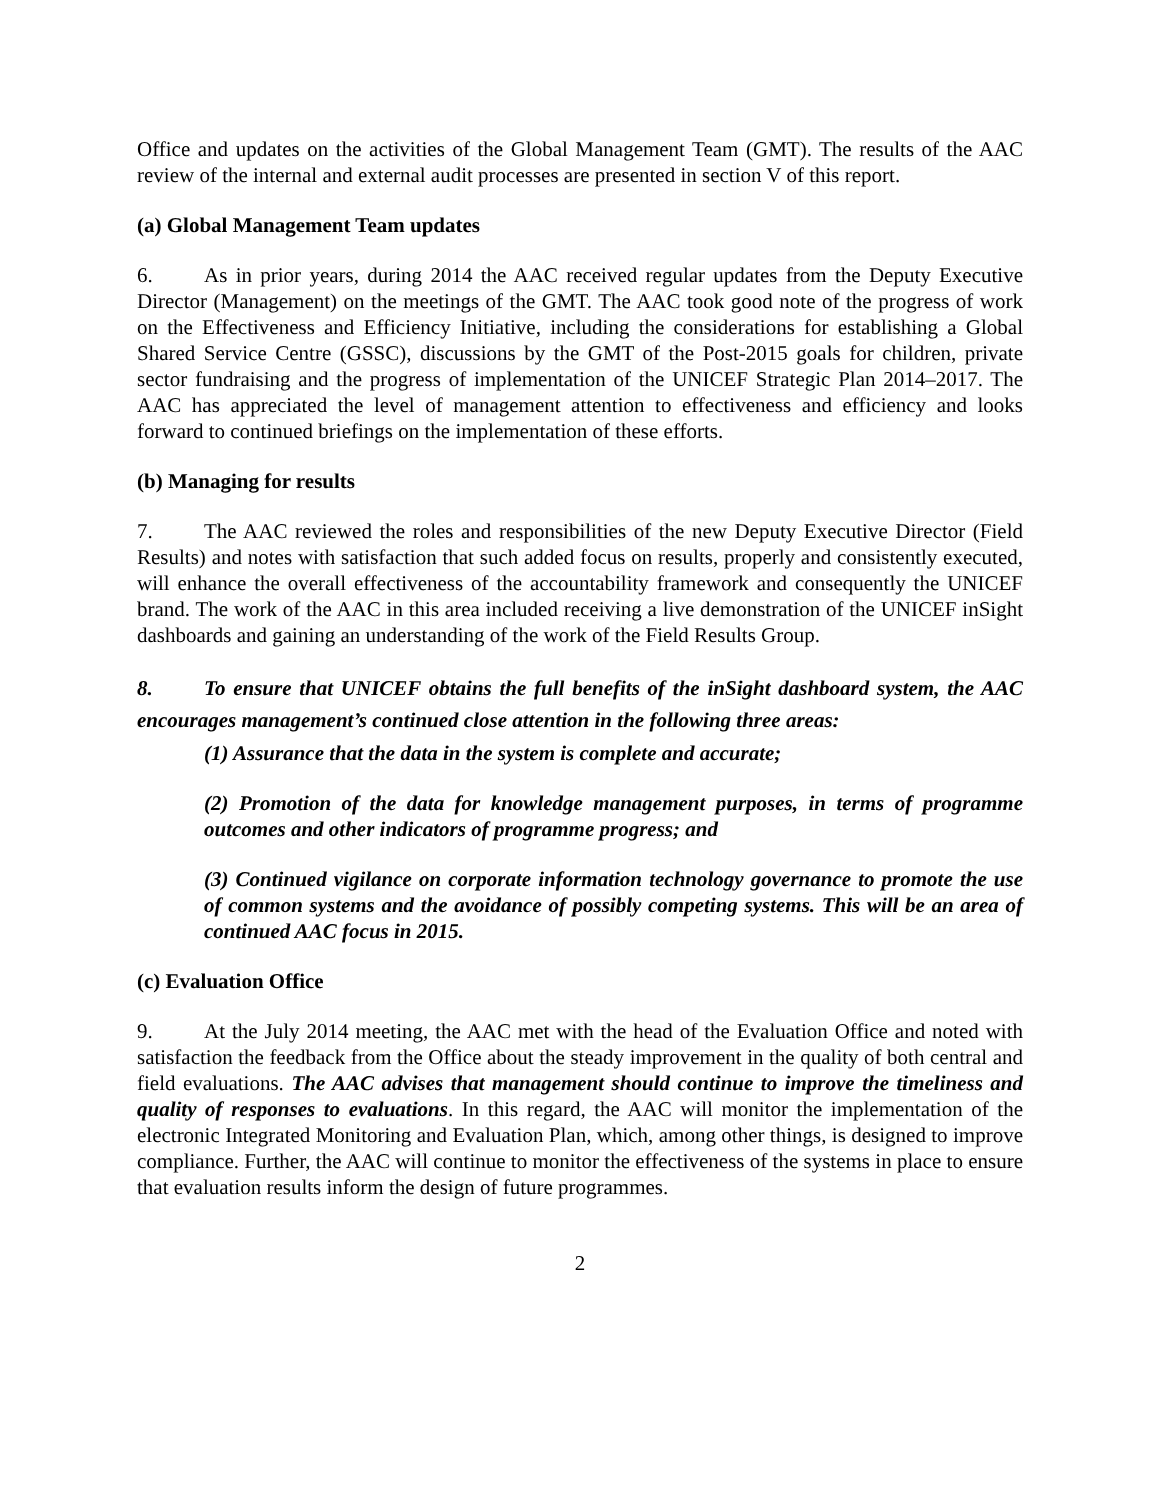Office and updates on the activities of the Global Management Team (GMT). The results of the AAC review of the internal and external audit processes are presented in section V of this report.
(a) Global Management Team updates
6. As in prior years, during 2014 the AAC received regular updates from the Deputy Executive Director (Management) on the meetings of the GMT. The AAC took good note of the progress of work on the Effectiveness and Efficiency Initiative, including the considerations for establishing a Global Shared Service Centre (GSSC), discussions by the GMT of the Post-2015 goals for children, private sector fundraising and the progress of implementation of the UNICEF Strategic Plan 2014–2017. The AAC has appreciated the level of management attention to effectiveness and efficiency and looks forward to continued briefings on the implementation of these efforts.
(b) Managing for results
7. The AAC reviewed the roles and responsibilities of the new Deputy Executive Director (Field Results) and notes with satisfaction that such added focus on results, properly and consistently executed, will enhance the overall effectiveness of the accountability framework and consequently the UNICEF brand. The work of the AAC in this area included receiving a live demonstration of the UNICEF inSight dashboards and gaining an understanding of the work of the Field Results Group.
8. To ensure that UNICEF obtains the full benefits of the inSight dashboard system, the AAC encourages management’s continued close attention in the following three areas:
(1) Assurance that the data in the system is complete and accurate;
(2) Promotion of the data for knowledge management purposes, in terms of programme outcomes and other indicators of programme progress; and
(3) Continued vigilance on corporate information technology governance to promote the use of common systems and the avoidance of possibly competing systems. This will be an area of continued AAC focus in 2015.
(c) Evaluation Office
9. At the July 2014 meeting, the AAC met with the head of the Evaluation Office and noted with satisfaction the feedback from the Office about the steady improvement in the quality of both central and field evaluations. The AAC advises that management should continue to improve the timeliness and quality of responses to evaluations. In this regard, the AAC will monitor the implementation of the electronic Integrated Monitoring and Evaluation Plan, which, among other things, is designed to improve compliance. Further, the AAC will continue to monitor the effectiveness of the systems in place to ensure that evaluation results inform the design of future programmes.
2